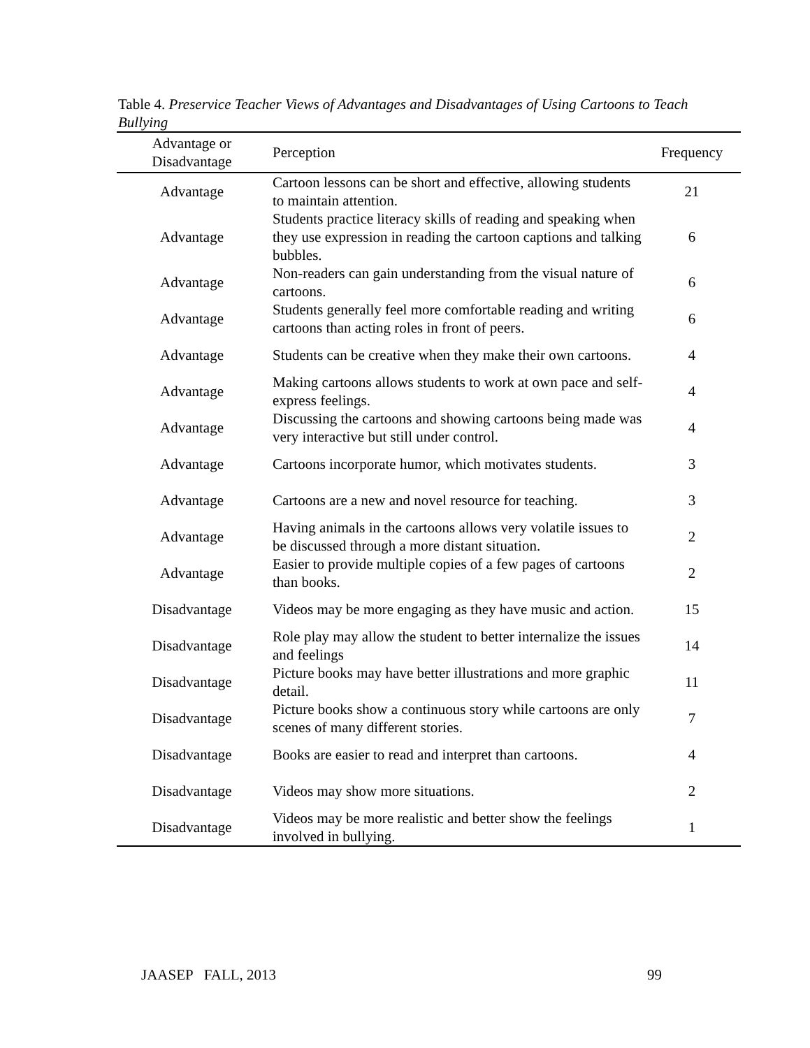Table 4. Preservice Teacher Views of Advantages and Disadvantages of Using Cartoons to Teach Bullying
| Advantage or Disadvantage | Perception | Frequency |
| --- | --- | --- |
| Advantage | Cartoon lessons can be short and effective, allowing students to maintain attention. | 21 |
| Advantage | Students practice literacy skills of reading and speaking when they use expression in reading the cartoon captions and talking bubbles. | 6 |
| Advantage | Non-readers can gain understanding from the visual nature of cartoons. | 6 |
| Advantage | Students generally feel more comfortable reading and writing cartoons than acting roles in front of peers. | 6 |
| Advantage | Students can be creative when they make their own cartoons. | 4 |
| Advantage | Making cartoons allows students to work at own pace and self-express feelings. | 4 |
| Advantage | Discussing the cartoons and showing cartoons being made was very interactive but still under control. | 4 |
| Advantage | Cartoons incorporate humor, which motivates students. | 3 |
| Advantage | Cartoons are a new and novel resource for teaching. | 3 |
| Advantage | Having animals in the cartoons allows very volatile issues to be discussed through a more distant situation. | 2 |
| Advantage | Easier to provide multiple copies of a few pages of cartoons than books. | 2 |
| Disadvantage | Videos may be more engaging as they have music and action. | 15 |
| Disadvantage | Role play may allow the student to better internalize the issues and feelings | 14 |
| Disadvantage | Picture books may have better illustrations and more graphic detail. | 11 |
| Disadvantage | Picture books show a continuous story while cartoons are only scenes of many different stories. | 7 |
| Disadvantage | Books are easier to read and interpret than cartoons. | 4 |
| Disadvantage | Videos may show more situations. | 2 |
| Disadvantage | Videos may be more realistic and better show the feelings involved in bullying. | 1 |
JAASEP FALL, 2013 99